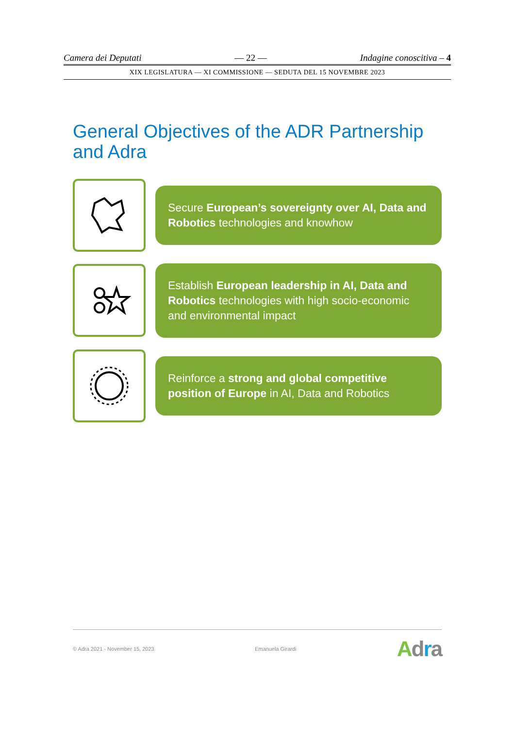Camera dei Deputati — 22 — Indagine conoscitiva – 4
XIX LEGISLATURA — XI COMMISSIONE — SEDUTA DEL 15 NOVEMBRE 2023
General Objectives of the ADR Partnership and Adra
Secure European’s sovereignty over AI, Data and Robotics technologies and knowhow
Establish European leadership in AI, Data and Robotics technologies with high socio-economic and environmental impact
Reinforce a strong and global competitive position of Europe in AI, Data and Robotics
© Adra 2021 - November 15, 2023 Emanuela Girardi Adra